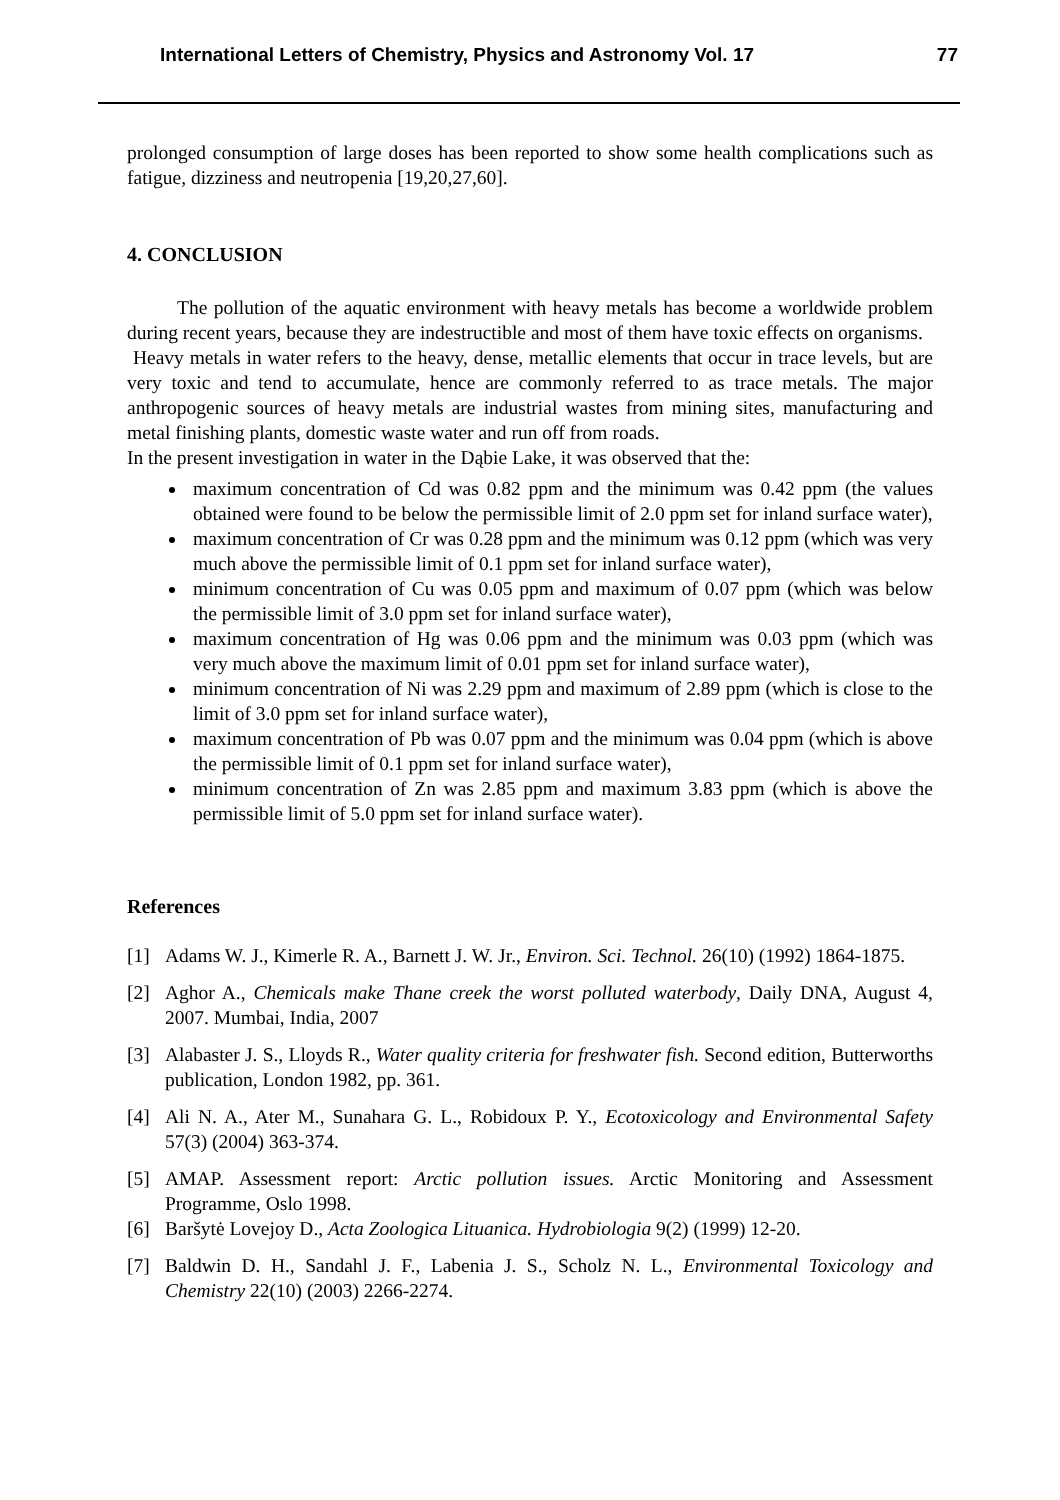International Letters of Chemistry, Physics and Astronomy Vol. 17 77
prolonged consumption of large doses has been reported to show some health complications such as fatigue, dizziness and neutropenia [19,20,27,60].
4. CONCLUSION
The pollution of the aquatic environment with heavy metals has become a worldwide problem during recent years, because they are indestructible and most of them have toxic effects on organisms.
Heavy metals in water refers to the heavy, dense, metallic elements that occur in trace levels, but are very toxic and tend to accumulate, hence are commonly referred to as trace metals. The major anthropogenic sources of heavy metals are industrial wastes from mining sites, manufacturing and metal finishing plants, domestic waste water and run off from roads.
In the present investigation in water in the Dąbie Lake, it was observed that the:
maximum concentration of Cd was 0.82 ppm and the minimum was 0.42 ppm (the values obtained were found to be below the permissible limit of 2.0 ppm set for inland surface water),
maximum concentration of Cr was 0.28 ppm and the minimum was 0.12 ppm (which was very much above the permissible limit of 0.1 ppm set for inland surface water),
minimum concentration of Cu was 0.05 ppm and maximum of 0.07 ppm (which was below the permissible limit of 3.0 ppm set for inland surface water),
maximum concentration of Hg was 0.06 ppm and the minimum was 0.03 ppm (which was very much above the maximum limit of 0.01 ppm set for inland surface water),
minimum concentration of Ni was 2.29 ppm and maximum of 2.89 ppm (which is close to the limit of 3.0 ppm set for inland surface water),
maximum concentration of Pb was 0.07 ppm and the minimum was 0.04 ppm (which is above the permissible limit of 0.1 ppm set for inland surface water),
minimum concentration of Zn was 2.85 ppm and maximum 3.83 ppm (which is above the permissible limit of 5.0 ppm set for inland surface water).
References
[1] Adams W. J., Kimerle R. A., Barnett J. W. Jr., Environ. Sci. Technol. 26(10) (1992) 1864-1875.
[2] Aghor A., Chemicals make Thane creek the worst polluted waterbody, Daily DNA, August 4, 2007. Mumbai, India, 2007
[3] Alabaster J. S., Lloyds R., Water quality criteria for freshwater fish. Second edition, Butterworths publication, London 1982, pp. 361.
[4] Ali N. A., Ater M., Sunahara G. L., Robidoux P. Y., Ecotoxicology and Environmental Safety 57(3) (2004) 363-374.
[5] AMAP. Assessment report: Arctic pollution issues. Arctic Monitoring and Assessment Programme, Oslo 1998.
[6] Baršytė Lovejoy D., Acta Zoologica Lituanica. Hydrobiologia 9(2) (1999) 12-20.
[7] Baldwin D. H., Sandahl J. F., Labenia J. S., Scholz N. L., Environmental Toxicology and Chemistry 22(10) (2003) 2266-2274.